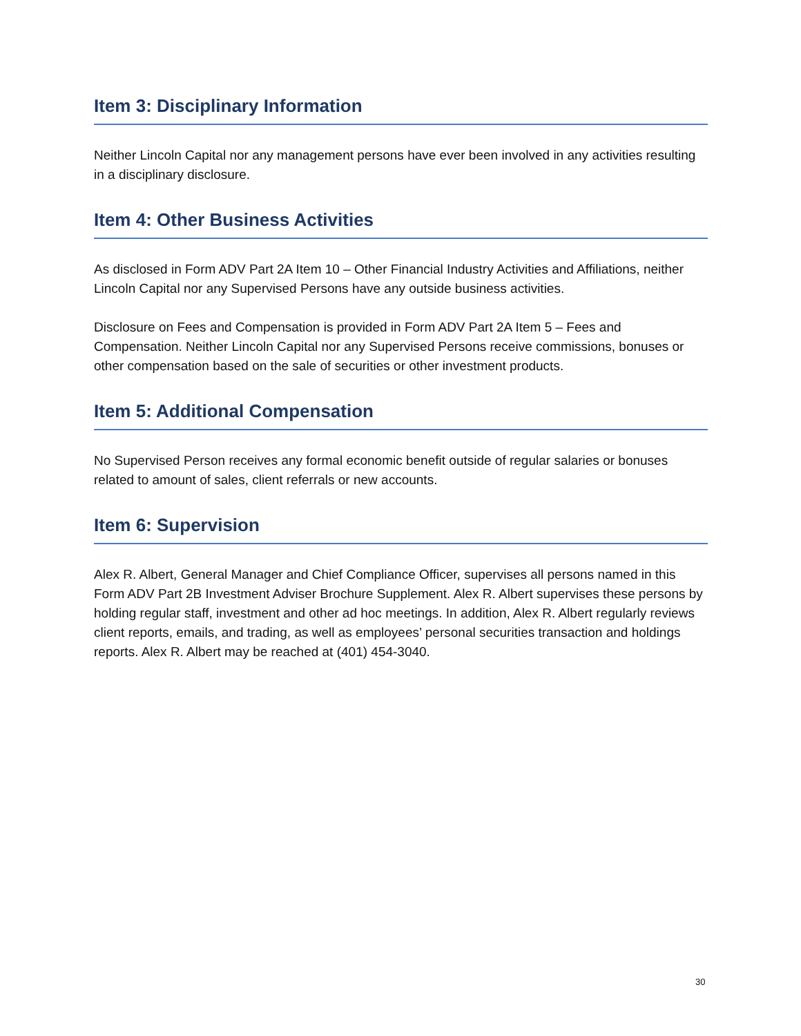Item 3: Disciplinary Information
Neither Lincoln Capital nor any management persons have ever been involved in any activities resulting in a disciplinary disclosure.
Item 4: Other Business Activities
As disclosed in Form ADV Part 2A Item 10 – Other Financial Industry Activities and Affiliations, neither Lincoln Capital nor any Supervised Persons have any outside business activities.
Disclosure on Fees and Compensation is provided in Form ADV Part 2A Item 5 – Fees and Compensation. Neither Lincoln Capital nor any Supervised Persons receive commissions, bonuses or other compensation based on the sale of securities or other investment products.
Item 5: Additional Compensation
No Supervised Person receives any formal economic benefit outside of regular salaries or bonuses related to amount of sales, client referrals or new accounts.
Item 6: Supervision
Alex R. Albert, General Manager and Chief Compliance Officer, supervises all persons named in this Form ADV Part 2B Investment Adviser Brochure Supplement. Alex R. Albert supervises these persons by holding regular staff, investment and other ad hoc meetings. In addition, Alex R. Albert regularly reviews client reports, emails, and trading, as well as employees’ personal securities transaction and holdings reports. Alex R. Albert may be reached at (401) 454-3040.
30